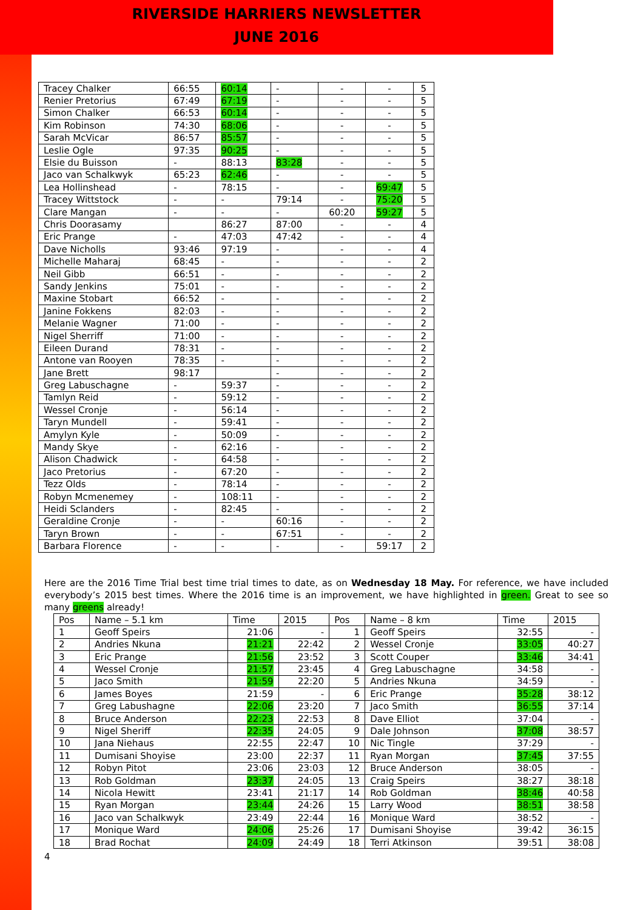RIVERSIDE HARRIERS NEWSLETTER
JUNE 2016
| Tracey Chalker | 66:55 | 60:14 | - | - | - | 5 |
| Renier Pretorius | 67:49 | 67:19 | - | - | - | 5 |
| Simon Chalker | 66:53 | 60:14 | - | - | - | 5 |
| Kim Robinson | 74:30 | 68:06 | - | - | - | 5 |
| Sarah McVicar | 86:57 | 85:57 | - | - | - | 5 |
| Leslie Ogle | 97:35 | 90:25 | - | - | - | 5 |
| Elsie du Buisson | - | 88:13 | 83:28 | - | - | 5 |
| Jaco van Schalkwyk | 65:23 | 62:46 | - | - | - | 5 |
| Lea Hollinshead | - | 78:15 | - | - | 69:47 | 5 |
| Tracey Wittstock | - | - | 79:14 | - | 75:20 | 5 |
| Clare Mangan | - | - | - | 60:20 | 59:27 | 5 |
| Chris Doorasamy | | 86:27 | 87:00 | - | - | 4 |
| Eric Prange | - | 47:03 | 47:42 | - | - | 4 |
| Dave Nicholls | 93:46 | 97:19 | - | - | - | 4 |
| Michelle Maharaj | 68:45 | - | - | - | - | 2 |
| Neil Gibb | 66:51 | - | - | - | - | 2 |
| Sandy Jenkins | 75:01 | - | - | - | - | 2 |
| Maxine Stobart | 66:52 | - | - | - | - | 2 |
| Janine Fokkens | 82:03 | - | - | - | - | 2 |
| Melanie Wagner | 71:00 | - | - | - | - | 2 |
| Nigel Sherriff | 71:00 | - | - | - | - | 2 |
| Eileen Durand | 78:31 | - | - | - | - | 2 |
| Antone van Rooyen | 78:35 | - | - | - | - | 2 |
| Jane Brett | 98:17 | | - | - | - | 2 |
| Greg Labuschagne | - | 59:37 | - | - | - | 2 |
| Tamlyn Reid | - | 59:12 | - | - | - | 2 |
| Wessel Cronje | - | 56:14 | - | - | - | 2 |
| Taryn Mundell | - | 59:41 | - | - | - | 2 |
| Amylyn Kyle | - | 50:09 | - | - | - | 2 |
| Mandy Skye | - | 62:16 | - | - | - | 2 |
| Alison Chadwick | - | 64:58 | - | - | - | 2 |
| Jaco Pretorius | - | 67:20 | - | - | - | 2 |
| Tezz Olds | - | 78:14 | - | - | - | 2 |
| Robyn Mcmenemey | - | 108:11 | - | - | - | 2 |
| Heidi Sclanders | - | 82:45 | - | - | - | 2 |
| Geraldine Cronje | - | - | 60:16 | - | - | 2 |
| Taryn Brown | - | - | 67:51 | - | - | 2 |
| Barbara Florence | - | - | - | - | 59:17 | 2 |
Here are the 2016 Time Trial best time trial times to date, as on Wednesday 18 May. For reference, we have included everybody’s 2015 best times. Where the 2016 time is an improvement, we have highlighted in green. Great to see so many greens already!
| Pos | Name – 5.1 km | Time | 2015 | Pos | Name – 8 km | Time | 2015 |
| --- | --- | --- | --- | --- | --- | --- | --- |
| 1 | Geoff Speirs | 21:06 | - | 1 | Geoff Speirs | 32:55 | - |
| 2 | Andries Nkuna | 21:21 | 22:42 | 2 | Wessel Cronje | 33:05 | 40:27 |
| 3 | Eric Prange | 21:56 | 23:52 | 3 | Scott Couper | 33:46 | 34:41 |
| 4 | Wessel Cronje | 21:57 | 23:45 | 4 | Greg Labuschagne | 34:58 | - |
| 5 | Jaco Smith | 21:59 | 22:20 | 5 | Andries Nkuna | 34:59 | - |
| 6 | James Boyes | 21:59 | - | 6 | Eric Prange | 35:28 | 38:12 |
| 7 | Greg Labushagne | 22:06 | 23:20 | 7 | Jaco Smith | 36:55 | 37:14 |
| 8 | Bruce Anderson | 22:23 | 22:53 | 8 | Dave Elliot | 37:04 | - |
| 9 | Nigel Sheriff | 22:35 | 24:05 | 9 | Dale Johnson | 37:08 | 38:57 |
| 10 | Jana Niehaus | 22:55 | 22:47 | 10 | Nic Tingle | 37:29 | - |
| 11 | Dumisani Shoyise | 23:00 | 22:37 | 11 | Ryan Morgan | 37:45 | 37:55 |
| 12 | Robyn Pitot | 23:06 | 23:03 | 12 | Bruce Anderson | 38:05 | - |
| 13 | Rob Goldman | 23:37 | 24:05 | 13 | Craig Speirs | 38:27 | 38:18 |
| 14 | Nicola Hewitt | 23:41 | 21:17 | 14 | Rob Goldman | 38:46 | 40:58 |
| 15 | Ryan Morgan | 23:44 | 24:26 | 15 | Larry Wood | 38:51 | 38:58 |
| 16 | Jaco van Schalkwyk | 23:49 | 22:44 | 16 | Monique Ward | 38:52 | - |
| 17 | Monique Ward | 24:06 | 25:26 | 17 | Dumisani Shoyise | 39:42 | 36:15 |
| 18 | Brad Rochat | 24:09 | 24:49 | 18 | Terri Atkinson | 39:51 | 38:08 |
4